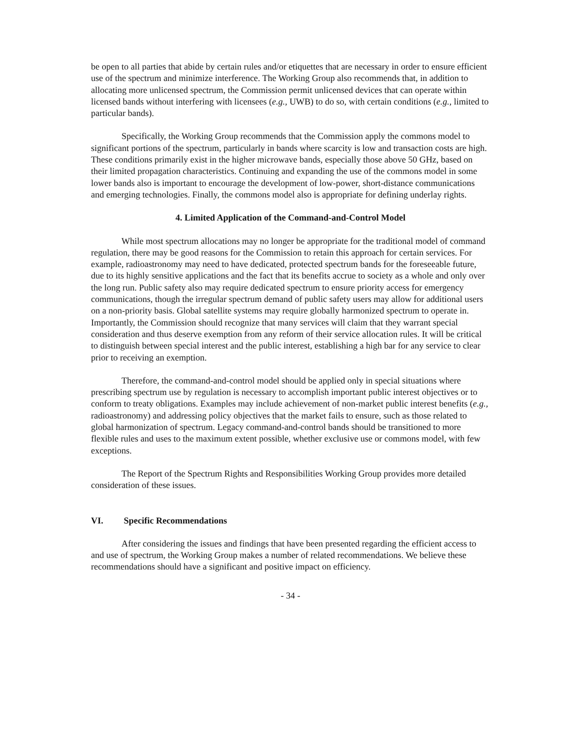be open to all parties that abide by certain rules and/or etiquettes that are necessary in order to ensure efficient use of the spectrum and minimize interference. The Working Group also recommends that, in addition to allocating more unlicensed spectrum, the Commission permit unlicensed devices that can operate within licensed bands without interfering with licensees (e.g., UWB) to do so, with certain conditions (e.g., limited to particular bands).
Specifically, the Working Group recommends that the Commission apply the commons model to significant portions of the spectrum, particularly in bands where scarcity is low and transaction costs are high. These conditions primarily exist in the higher microwave bands, especially those above 50 GHz, based on their limited propagation characteristics. Continuing and expanding the use of the commons model in some lower bands also is important to encourage the development of low-power, short-distance communications and emerging technologies. Finally, the commons model also is appropriate for defining underlay rights.
4. Limited Application of the Command-and-Control Model
While most spectrum allocations may no longer be appropriate for the traditional model of command regulation, there may be good reasons for the Commission to retain this approach for certain services. For example, radioastronomy may need to have dedicated, protected spectrum bands for the foreseeable future, due to its highly sensitive applications and the fact that its benefits accrue to society as a whole and only over the long run. Public safety also may require dedicated spectrum to ensure priority access for emergency communications, though the irregular spectrum demand of public safety users may allow for additional users on a non-priority basis. Global satellite systems may require globally harmonized spectrum to operate in. Importantly, the Commission should recognize that many services will claim that they warrant special consideration and thus deserve exemption from any reform of their service allocation rules. It will be critical to distinguish between special interest and the public interest, establishing a high bar for any service to clear prior to receiving an exemption.
Therefore, the command-and-control model should be applied only in special situations where prescribing spectrum use by regulation is necessary to accomplish important public interest objectives or to conform to treaty obligations. Examples may include achievement of non-market public interest benefits (e.g., radioastronomy) and addressing policy objectives that the market fails to ensure, such as those related to global harmonization of spectrum. Legacy command-and-control bands should be transitioned to more flexible rules and uses to the maximum extent possible, whether exclusive use or commons model, with few exceptions.
The Report of the Spectrum Rights and Responsibilities Working Group provides more detailed consideration of these issues.
VI. Specific Recommendations
After considering the issues and findings that have been presented regarding the efficient access to and use of spectrum, the Working Group makes a number of related recommendations. We believe these recommendations should have a significant and positive impact on efficiency.
- 34 -